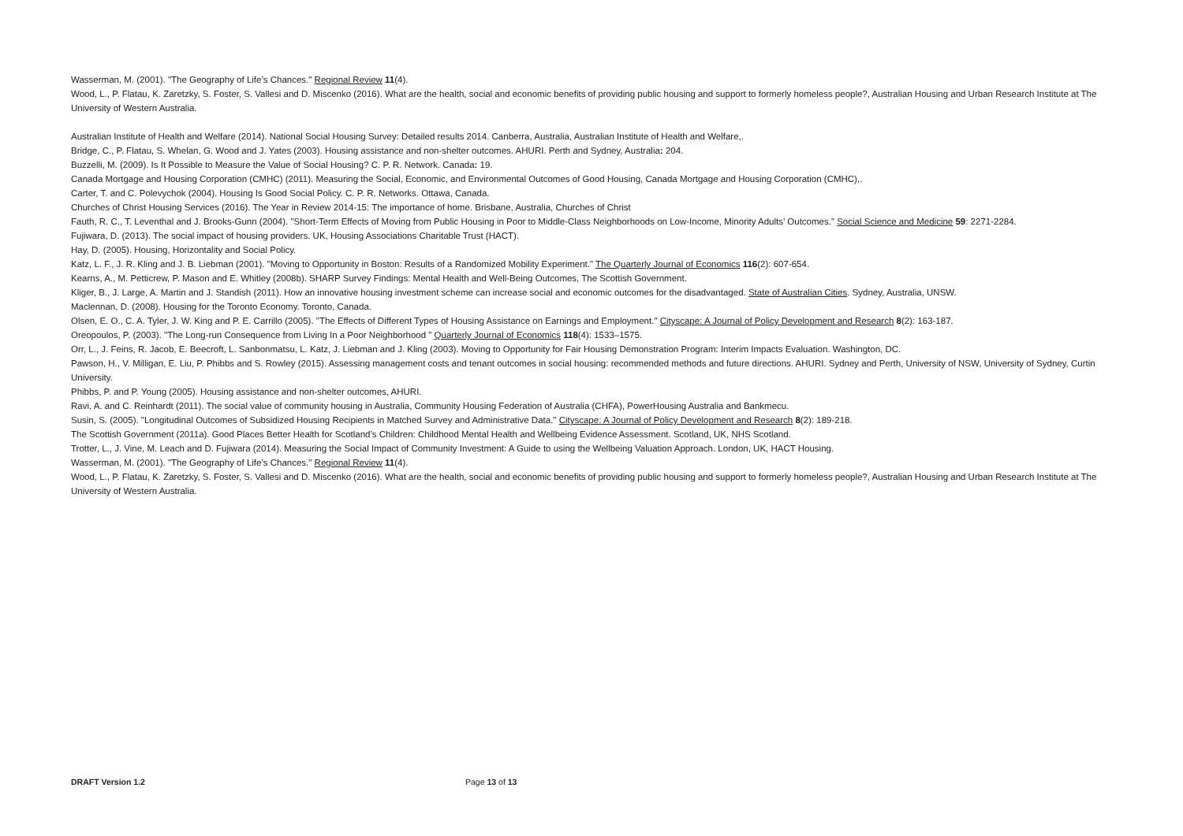Wasserman, M. (2001). "The Geography of Life’s Chances." Regional Review 11(4).
Wood, L., P. Flatau, K. Zaretzky, S. Foster, S. Vallesi and D. Miscenko (2016). What are the health, social and economic benefits of providing public housing and support to formerly homeless people?, Australian Housing and Urban Research Institute at The University of Western Australia.
Australian Institute of Health and Welfare (2014). National Social Housing Survey: Detailed results 2014. Canberra, Australia, Australian Institute of Health and Welfare,.
Bridge, C., P. Flatau, S. Whelan, G. Wood and J. Yates (2003). Housing assistance and non-shelter outcomes. AHURI. Perth and Sydney, Australia: 204.
Buzzelli, M. (2009). Is It Possible to Measure the Value of Social Housing? C. P. R. Network. Canada: 19.
Canada Mortgage and Housing Corporation (CMHC) (2011). Measuring the Social, Economic, and Environmental Outcomes of Good Housing, Canada Mortgage and Housing Corporation (CMHC),.
Carter, T. and C. Polevychok (2004). Housing Is Good Social Policy. C. P. R. Networks. Ottawa, Canada.
Churches of Christ Housing Services (2016). The Year in Review 2014-15: The importance of home. Brisbane, Australia, Churches of Christ
Fauth, R. C., T. Leventhal and J. Brooks-Gunn (2004). "Short-Term Effects of Moving from Public Housing in Poor to Middle-Class Neighborhoods on Low-Income, Minority Adults’ Outcomes." Social Science and Medicine 59: 2271-2284.
Fujiwara, D. (2013). The social impact of housing providers. UK, Housing Associations Charitable Trust (HACT).
Hay, D. (2005). Housing, Horizontality and Social Policy.
Katz, L. F., J. R. Kling and J. B. Liebman (2001). "Moving to Opportunity in Boston: Results of a Randomized Mobility Experiment." The Quarterly Journal of Economics 116(2): 607-654.
Kearns, A., M. Petticrew, P. Mason and E. Whitley (2008b). SHARP Survey Findings: Mental Health and Well-Being Outcomes, The Scottish Government.
Kliger, B., J. Large, A. Martin and J. Standish (2011). How an innovative housing investment scheme can increase social and economic outcomes for the disadvantaged. State of Australian Cities. Sydney, Australia, UNSW.
Maclennan, D. (2008). Housing for the Toronto Economy. Toronto, Canada.
Olsen, E. O., C. A. Tyler, J. W. King and P. E. Carrillo (2005). "The Effects of Different Types of Housing Assistance on Earnings and Employment." Cityscape: A Journal of Policy Development and Research 8(2): 163-187.
Oreopoulos, P. (2003). "The Long-run Consequence from Living In a Poor Neighborhood " Quarterly Journal of Economics 118(4): 1533–1575.
Orr, L., J. Feins, R. Jacob, E. Beecroft, L. Sanbonmatsu, L. Katz, J. Liebman and J. Kling (2003). Moving to Opportunity for Fair Housing Demonstration Program: Interim Impacts Evaluation. Washington, DC.
Pawson, H., V. Milligan, E. Liu, P. Phibbs and S. Rowley (2015). Assessing management costs and tenant outcomes in social housing: recommended methods and future directions. AHURI. Sydney and Perth, University of NSW, University of Sydney, Curtin University.
Phibbs, P. and P. Young (2005). Housing assistance and non-shelter outcomes, AHURI.
Ravi, A. and C. Reinhardt (2011). The social value of community housing in Australia, Community Housing Federation of Australia (CHFA), PowerHousing Australia and Bankmecu.
Susin, S. (2005). "Longitudinal Outcomes of Subsidized Housing Recipients in Matched Survey and Administrative Data." Cityscape: A Journal of Policy Development and Research 8(2): 189-218.
The Scottish Government (2011a). Good Places Better Health for Scotland’s Children: Childhood Mental Health and Wellbeing Evidence Assessment. Scotland, UK, NHS Scotland.
Trotter, L., J. Vine, M. Leach and D. Fujiwara (2014). Measuring the Social Impact of Community Investment: A Guide to using the Wellbeing Valuation Approach. London, UK, HACT Housing.
Wasserman, M. (2001). "The Geography of Life’s Chances." Regional Review 11(4).
Wood, L., P. Flatau, K. Zaretzky, S. Foster, S. Vallesi and D. Miscenko (2016). What are the health, social and economic benefits of providing public housing and support to formerly homeless people?, Australian Housing and Urban Research Institute at The University of Western Australia.
DRAFT Version 1.2 Page 13 of 13